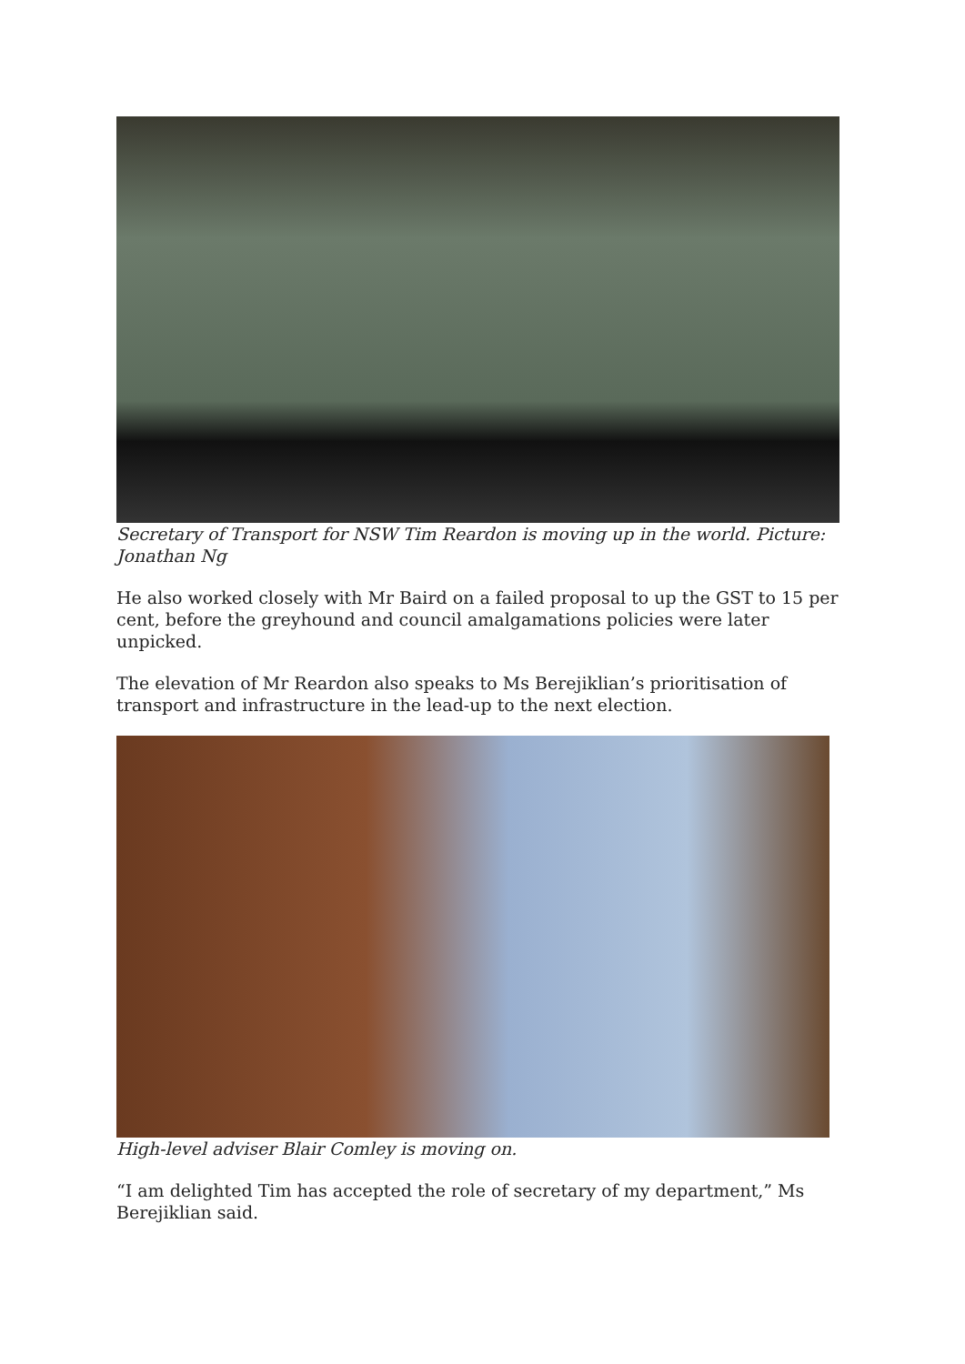Secretary of Transport for NSW Tim Reardon is moving up in the world. Picture: Jonathan Ng
He also worked closely with Mr Baird on a failed proposal to up the GST to 15 per cent, before the greyhound and council amalgamations policies were later unpicked.
The elevation of Mr Reardon also speaks to Ms Berejiklian’s prioritisation of transport and infrastructure in the lead-up to the next election.
High-level adviser Blair Comley is moving on.
“I am delighted Tim has accepted the role of secretary of my department,” Ms Berejiklian said.